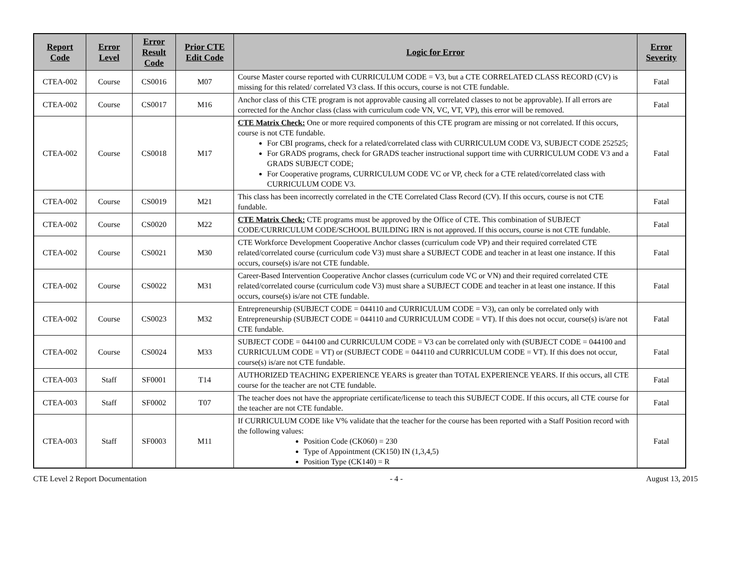| Report Code | Error Level | Error Result Code | Prior CTE Edit Code | Logic for Error | Error Severity |
| --- | --- | --- | --- | --- | --- |
| CTEA-002 | Course | CS0016 | M07 | Course Master course reported with CURRICULUM CODE = V3, but a CTE CORRELATED CLASS RECORD (CV) is missing for this related/ correlated V3 class. If this occurs, course is not CTE fundable. | Fatal |
| CTEA-002 | Course | CS0017 | M16 | Anchor class of this CTE program is not approvable causing all correlated classes to not be approvable). If all errors are corrected for the Anchor class (class with curriculum code VN, VC, VT, VP), this error will be removed. | Fatal |
| CTEA-002 | Course | CS0018 | M17 | CTE Matrix Check: One or more required components of this CTE program are missing or not correlated. If this occurs, course is not CTE fundable. For CBI programs, check for a related/correlated class with CURRICULUM CODE V3, SUBJECT CODE 252525; For GRADS programs, check for GRADS teacher instructional support time with CURRICULUM CODE V3 and a GRADS SUBJECT CODE; For Cooperative programs, CURRICULUM CODE VC or VP, check for a CTE related/correlated class with CURRICULUM CODE V3. | Fatal |
| CTEA-002 | Course | CS0019 | M21 | This class has been incorrectly correlated in the CTE Correlated Class Record (CV). If this occurs, course is not CTE fundable. | Fatal |
| CTEA-002 | Course | CS0020 | M22 | CTE Matrix Check: CTE programs must be approved by the Office of CTE. This combination of SUBJECT CODE/CURRICULUM CODE/SCHOOL BUILDING IRN is not approved. If this occurs, course is not CTE fundable. | Fatal |
| CTEA-002 | Course | CS0021 | M30 | CTE Workforce Development Cooperative Anchor classes (curriculum code VP) and their required correlated CTE related/correlated course (curriculum code V3) must share a SUBJECT CODE and teacher in at least one instance. If this occurs, course(s) is/are not CTE fundable. | Fatal |
| CTEA-002 | Course | CS0022 | M31 | Career-Based Intervention Cooperative Anchor classes (curriculum code VC or VN) and their required correlated CTE related/correlated course (curriculum code V3) must share a SUBJECT CODE and teacher in at least one instance. If this occurs, course(s) is/are not CTE fundable. | Fatal |
| CTEA-002 | Course | CS0023 | M32 | Entrepreneurship (SUBJECT CODE = 044110 and CURRICULUM CODE = V3), can only be correlated only with Entrepreneurship (SUBJECT CODE = 044110 and CURRICULUM CODE = VT). If this does not occur, course(s) is/are not CTE fundable. | Fatal |
| CTEA-002 | Course | CS0024 | M33 | SUBJECT CODE = 044100 and CURRICULUM CODE = V3 can be correlated only with (SUBJECT CODE = 044100 and CURRICULUM CODE = VT) or (SUBJECT CODE = 044110 and CURRICULUM CODE = VT). If this does not occur, course(s) is/are not CTE fundable. | Fatal |
| CTEA-003 | Staff | SF0001 | T14 | AUTHORIZED TEACHING EXPERIENCE YEARS is greater than TOTAL EXPERIENCE YEARS. If this occurs, all CTE course for the teacher are not CTE fundable. | Fatal |
| CTEA-003 | Staff | SF0002 | T07 | The teacher does not have the appropriate certificate/license to teach this SUBJECT CODE. If this occurs, all CTE course for the teacher are not CTE fundable. | Fatal |
| CTEA-003 | Staff | SF0003 | M11 | If CURRICULUM CODE like V% validate that the teacher for the course has been reported with a Staff Position record with the following values: Position Code (CK060) = 230 Type of Appointment (CK150) IN (1,3,4,5) Position Type (CK140) = R | Fatal |
CTE Level 2 Report Documentation - 4 - August 13, 2015